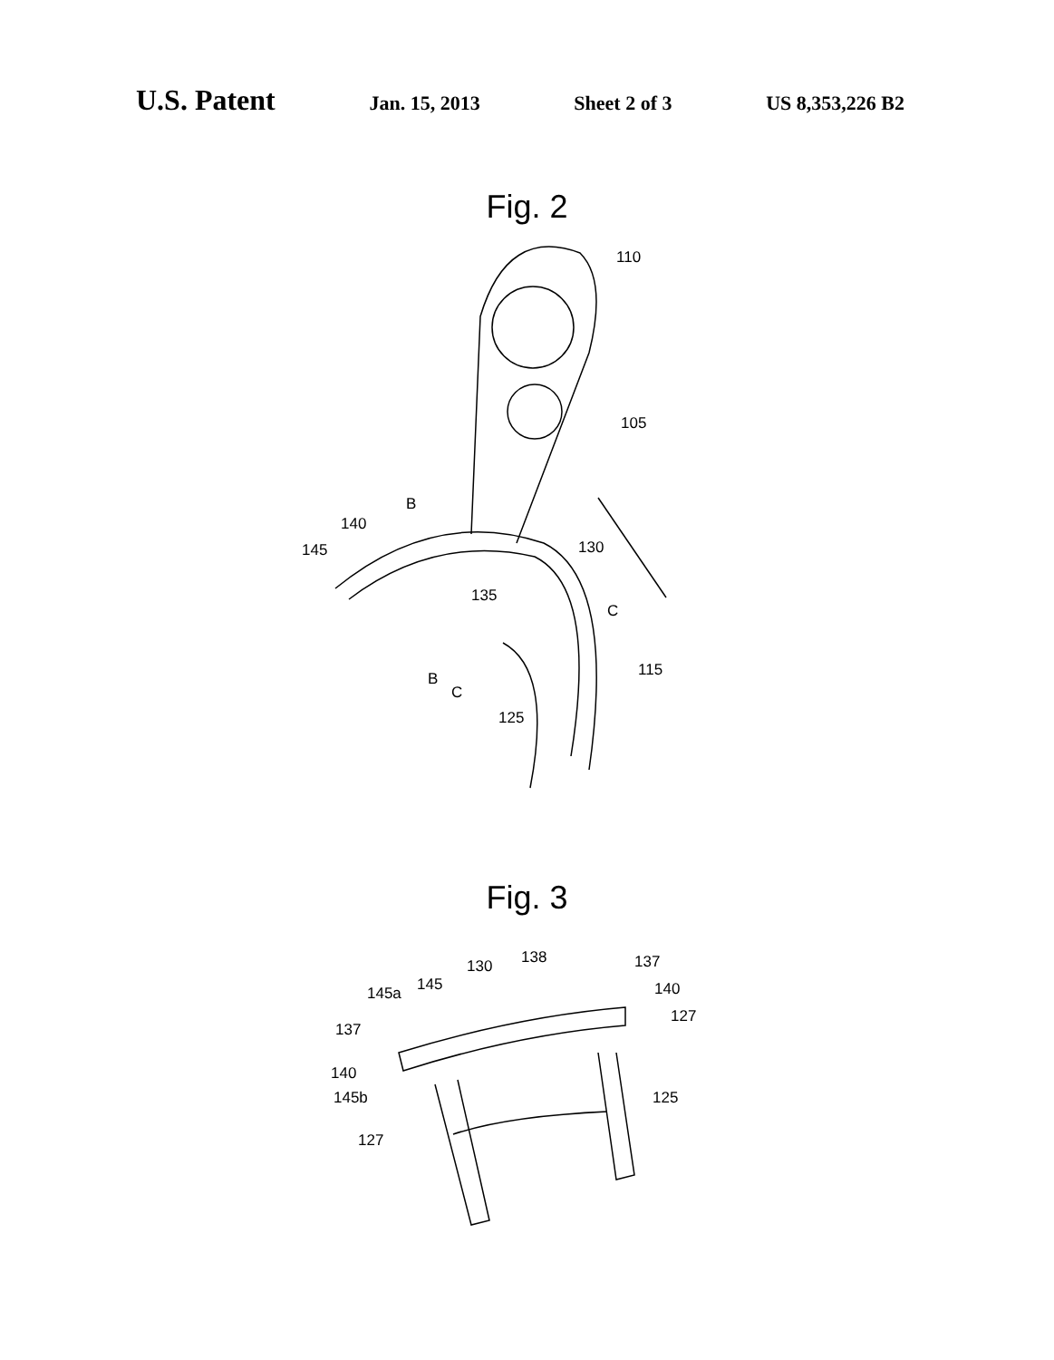U.S. Patent Jan. 15, 2013 Sheet 2 of 3 US 8,353,226 B2
Fig. 2
110
105
B
140
145
130
135
C
115
B
C
125
Fig. 3
130
138
137
145
145a
140
137
127
140
145b
125
127